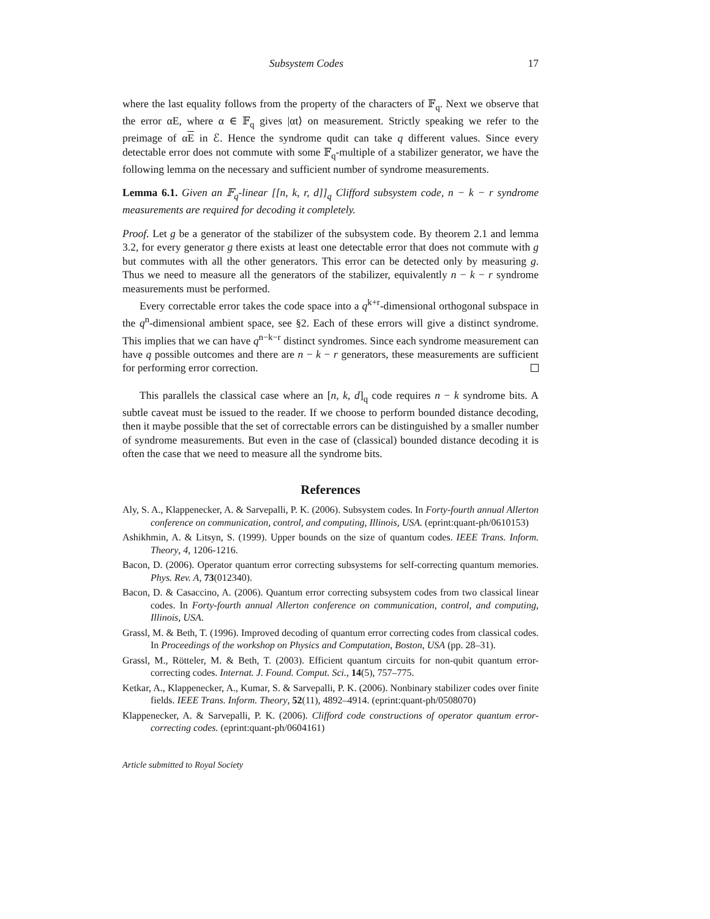Subsystem Codes 17
where the last equality follows from the property of the characters of 𝔽<sub>q</sub>. Next we observe that the error αE, where α ∈ 𝔽<sub>q</sub> gives |αt⟩ on measurement. Strictly speaking we refer to the preimage of αE in ℰ. Hence the syndrome qudit can take q different values. Since every detectable error does not commute with some 𝔽<sub>q</sub>-multiple of a stabilizer generator, we have the following lemma on the necessary and sufficient number of syndrome measurements.
Lemma 6.1. Given an 𝔽<sub>q</sub>-linear [[n, k, r, d]]<sub>q</sub> Clifford subsystem code, n − k − r syndrome measurements are required for decoding it completely.
Proof. Let g be a generator of the stabilizer of the subsystem code. By theorem 2.1 and lemma 3.2, for every generator g there exists at least one detectable error that does not commute with g but commutes with all the other generators. This error can be detected only by measuring g. Thus we need to measure all the generators of the stabilizer, equivalently n − k − r syndrome measurements must be performed.
Every correctable error takes the code space into a q<sup>k+r</sup>-dimensional orthogonal subspace in the q<sup>n</sup>-dimensional ambient space, see §2. Each of these errors will give a distinct syndrome. This implies that we can have q<sup>n−k−r</sup> distinct syndromes. Since each syndrome measurement can have q possible outcomes and there are n − k − r generators, these measurements are sufficient for performing error correction.
This parallels the classical case where an [n, k, d]<sub>q</sub> code requires n − k syndrome bits. A subtle caveat must be issued to the reader. If we choose to perform bounded distance decoding, then it maybe possible that the set of correctable errors can be distinguished by a smaller number of syndrome measurements. But even in the case of (classical) bounded distance decoding it is often the case that we need to measure all the syndrome bits.
References
Aly, S. A., Klappenecker, A. & Sarvepalli, P. K. (2006). Subsystem codes. In Forty-fourth annual Allerton conference on communication, control, and computing, Illinois, USA. (eprint:quant-ph/0610153)
Ashikhmin, A. & Litsyn, S. (1999). Upper bounds on the size of quantum codes. IEEE Trans. Inform. Theory, 4, 1206-1216.
Bacon, D. (2006). Operator quantum error correcting subsystems for self-correcting quantum memories. Phys. Rev. A, 73(012340).
Bacon, D. & Casaccino, A. (2006). Quantum error correcting subsystem codes from two classical linear codes. In Forty-fourth annual Allerton conference on communication, control, and computing, Illinois, USA.
Grassl, M. & Beth, T. (1996). Improved decoding of quantum error correcting codes from classical codes. In Proceedings of the workshop on Physics and Computation, Boston, USA (pp. 28–31).
Grassl, M., Rötteler, M. & Beth, T. (2003). Efficient quantum circuits for non-qubit quantum error-correcting codes. Internat. J. Found. Comput. Sci., 14(5), 757–775.
Ketkar, A., Klappenecker, A., Kumar, S. & Sarvepalli, P. K. (2006). Nonbinary stabilizer codes over finite fields. IEEE Trans. Inform. Theory, 52(11), 4892–4914. (eprint:quant-ph/0508070)
Klappenecker, A. & Sarvepalli, P. K. (2006). Clifford code constructions of operator quantum error-correcting codes. (eprint:quant-ph/0604161)
Article submitted to Royal Society